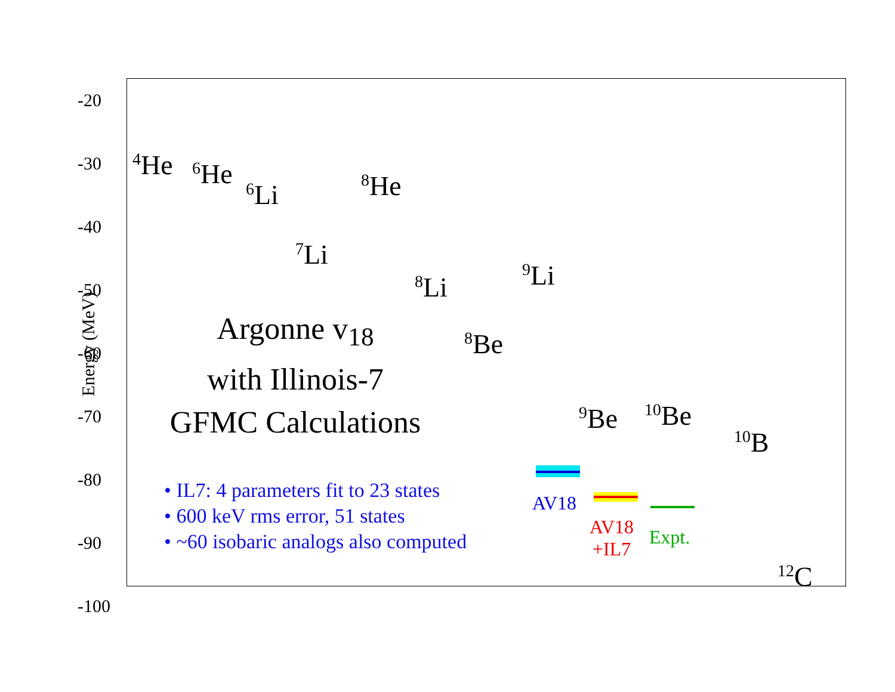Energy (MeV)
-20
-30
-40
-50
-60
-70
-80
-90
-100
<sup>4</sup>He <sup>6</sup>He
<sup>6</sup>Li <sup>8</sup>He
<sup>7</sup>Li
<sup>8</sup>Li <sup>9</sup>Li
<sup>8</sup>Be
<sup>9</sup>Be <sup>10</sup>Be
<sup>10</sup>B
<sup>12</sup>C
Argonne v<sub>18</sub>
with Illinois-7
GFMC Calculations
• IL7: 4 parameters fit to 23 states
• 600 keV rms error, 51 states
• ~60 isobaric analogs also computed
AV18
AV18
+IL7
Expt.